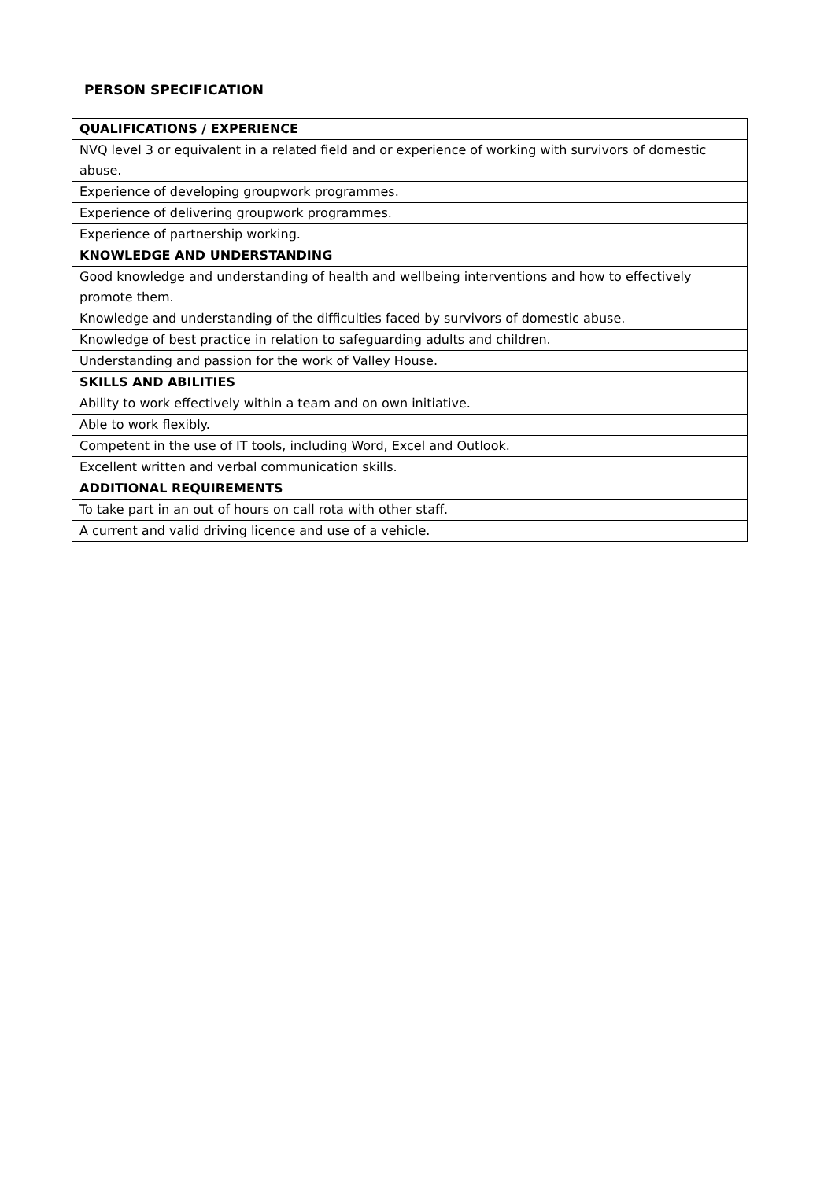PERSON SPECIFICATION
| QUALIFICATIONS / EXPERIENCE |
| --- |
| NVQ level 3 or equivalent in a related field and or experience of working with survivors of domestic abuse. |
| Experience of developing groupwork programmes. |
| Experience of delivering groupwork programmes. |
| Experience of partnership working. |
| KNOWLEDGE AND UNDERSTANDING |
| Good knowledge and understanding of health and wellbeing interventions and how to effectively promote them. |
| Knowledge and understanding of the difficulties faced by survivors of domestic abuse. |
| Knowledge of best practice in relation to safeguarding adults and children. |
| Understanding and passion for the work of Valley House. |
| SKILLS AND ABILITIES |
| Ability to work effectively within a team and on own initiative. |
| Able to work flexibly. |
| Competent in the use of IT tools, including Word, Excel and Outlook. |
| Excellent written and verbal communication skills. |
| ADDITIONAL REQUIREMENTS |
| To take part in an out of hours on call rota with other staff. |
| A current and valid driving licence and use of a vehicle. |